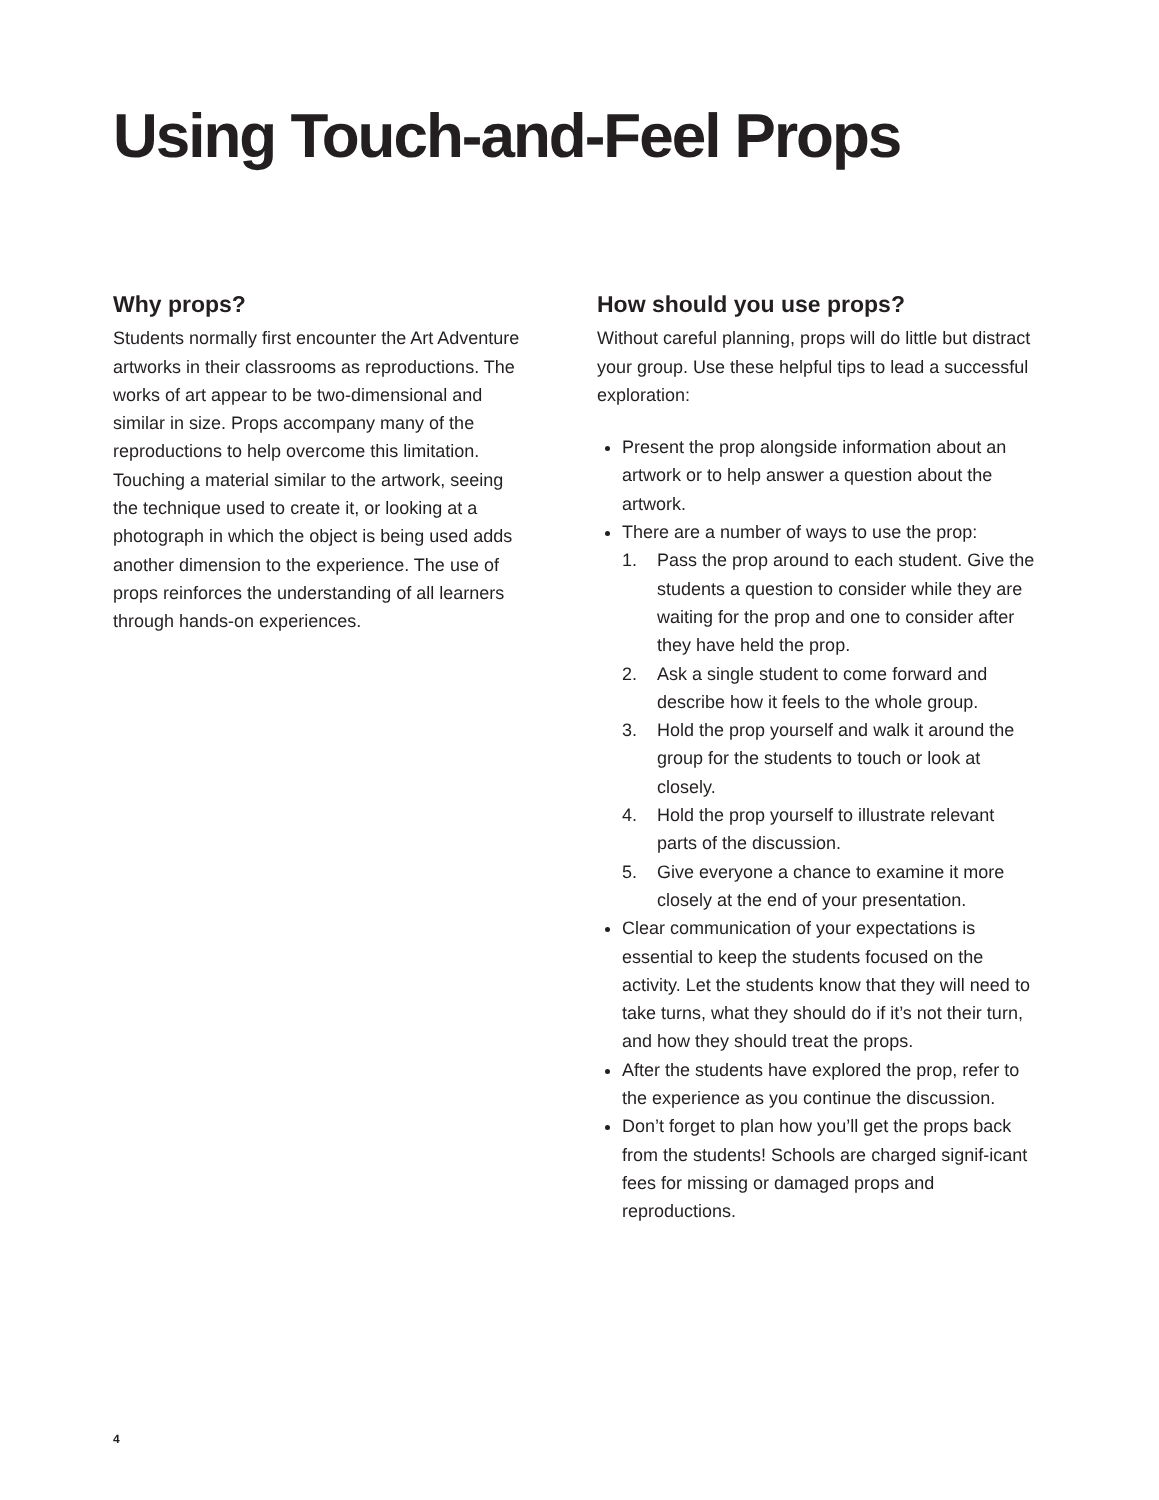Using Touch-and-Feel Props
Why props?
Students normally first encounter the Art Adventure artworks in their classrooms as reproductions. The works of art appear to be two-dimensional and similar in size. Props accompany many of the reproductions to help overcome this limitation. Touching a material similar to the artwork, seeing the technique used to create it, or looking at a photograph in which the object is being used adds another dimension to the experience. The use of props reinforces the understanding of all learners through hands-on experiences.
How should you use props?
Without careful planning, props will do little but distract your group. Use these helpful tips to lead a successful exploration:
Present the prop alongside information about an artwork or to help answer a question about the artwork.
There are a number of ways to use the prop:
1. Pass the prop around to each student. Give the students a question to consider while they are waiting for the prop and one to consider after they have held the prop.
2. Ask a single student to come forward and describe how it feels to the whole group.
3. Hold the prop yourself and walk it around the group for the students to touch or look at closely.
4. Hold the prop yourself to illustrate relevant parts of the discussion.
5. Give everyone a chance to examine it more closely at the end of your presentation.
Clear communication of your expectations is essential to keep the students focused on the activity. Let the students know that they will need to take turns, what they should do if it’s not their turn, and how they should treat the props.
After the students have explored the prop, refer to the experience as you continue the discussion.
Don’t forget to plan how you’ll get the props back from the students! Schools are charged signif-icant fees for missing or damaged props and reproductions.
4